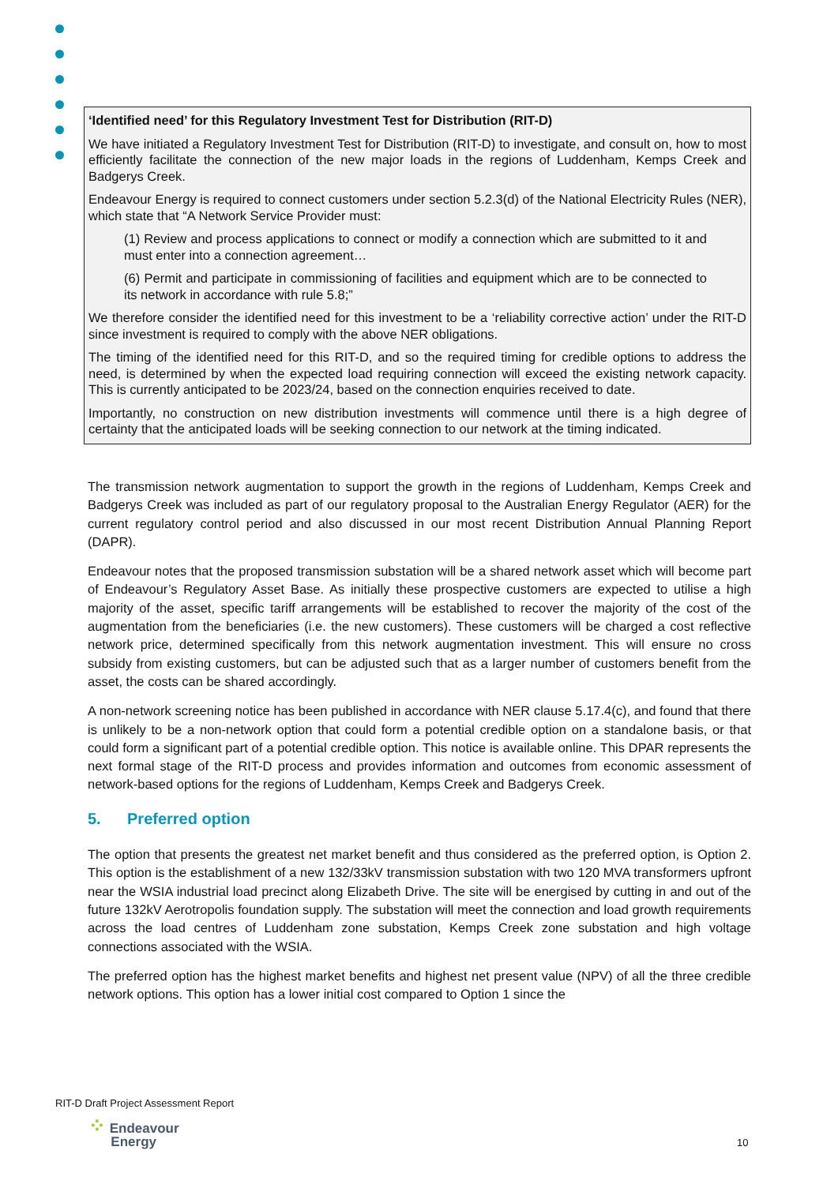‘Identified need’ for this Regulatory Investment Test for Distribution (RIT-D)
We have initiated a Regulatory Investment Test for Distribution (RIT-D) to investigate, and consult on, how to most efficiently facilitate the connection of the new major loads in the regions of Luddenham, Kemps Creek and Badgerys Creek.
Endeavour Energy is required to connect customers under section 5.2.3(d) of the National Electricity Rules (NER), which state that “A Network Service Provider must:
(1) Review and process applications to connect or modify a connection which are submitted to it and must enter into a connection agreement…
(6) Permit and participate in commissioning of facilities and equipment which are to be connected to its network in accordance with rule 5.8;”
We therefore consider the identified need for this investment to be a ‘reliability corrective action’ under the RIT-D since investment is required to comply with the above NER obligations.
The timing of the identified need for this RIT-D, and so the required timing for credible options to address the need, is determined by when the expected load requiring connection will exceed the existing network capacity. This is currently anticipated to be 2023/24, based on the connection enquiries received to date.
Importantly, no construction on new distribution investments will commence until there is a high degree of certainty that the anticipated loads will be seeking connection to our network at the timing indicated.
The transmission network augmentation to support the growth in the regions of Luddenham, Kemps Creek and Badgerys Creek was included as part of our regulatory proposal to the Australian Energy Regulator (AER) for the current regulatory control period and also discussed in our most recent Distribution Annual Planning Report (DAPR).
Endeavour notes that the proposed transmission substation will be a shared network asset which will become part of Endeavour’s Regulatory Asset Base. As initially these prospective customers are expected to utilise a high majority of the asset, specific tariff arrangements will be established to recover the majority of the cost of the augmentation from the beneficiaries (i.e. the new customers). These customers will be charged a cost reflective network price, determined specifically from this network augmentation investment. This will ensure no cross subsidy from existing customers, but can be adjusted such that as a larger number of customers benefit from the asset, the costs can be shared accordingly.
A non-network screening notice has been published in accordance with NER clause 5.17.4(c), and found that there is unlikely to be a non-network option that could form a potential credible option on a standalone basis, or that could form a significant part of a potential credible option. This notice is available online. This DPAR represents the next formal stage of the RIT-D process and provides information and outcomes from economic assessment of network-based options for the regions of Luddenham, Kemps Creek and Badgerys Creek.
5. Preferred option
The option that presents the greatest net market benefit and thus considered as the preferred option, is Option 2. This option is the establishment of a new 132/33kV transmission substation with two 120 MVA transformers upfront near the WSIA industrial load precinct along Elizabeth Drive. The site will be energised by cutting in and out of the future 132kV Aerotropolis foundation supply. The substation will meet the connection and load growth requirements across the load centres of Luddenham zone substation, Kemps Creek zone substation and high voltage connections associated with the WSIA.
The preferred option has the highest market benefits and highest net present value (NPV) of all the three credible network options. This option has a lower initial cost compared to Option 1 since the
RIT-D Draft Project Assessment Report
⁘ Endeavour
Energy
10